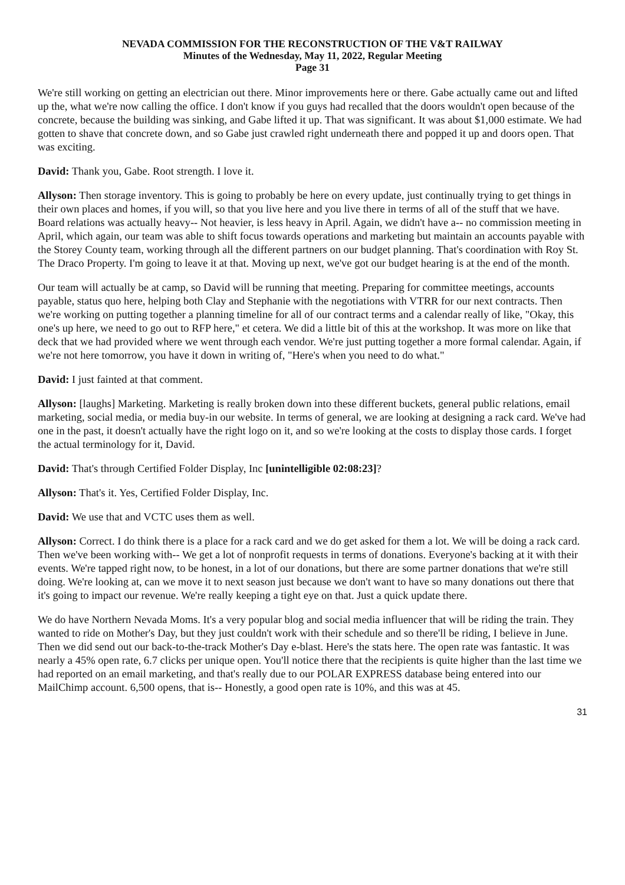NEVADA COMMISSION FOR THE RECONSTRUCTION OF THE V&T RAILWAY
Minutes of the Wednesday, May 11, 2022, Regular Meeting
Page 31
We're still working on getting an electrician out there. Minor improvements here or there. Gabe actually came out and lifted up the, what we're now calling the office. I don't know if you guys had recalled that the doors wouldn't open because of the concrete, because the building was sinking, and Gabe lifted it up. That was significant. It was about $1,000 estimate. We had gotten to shave that concrete down, and so Gabe just crawled right underneath there and popped it up and doors open. That was exciting.
David: Thank you, Gabe. Root strength. I love it.
Allyson: Then storage inventory. This is going to probably be here on every update, just continually trying to get things in their own places and homes, if you will, so that you live here and you live there in terms of all of the stuff that we have. Board relations was actually heavy-- Not heavier, is less heavy in April. Again, we didn't have a-- no commission meeting in April, which again, our team was able to shift focus towards operations and marketing but maintain an accounts payable with the Storey County team, working through all the different partners on our budget planning. That's coordination with Roy St. The Draco Property. I'm going to leave it at that. Moving up next, we've got our budget hearing is at the end of the month.
Our team will actually be at camp, so David will be running that meeting. Preparing for committee meetings, accounts payable, status quo here, helping both Clay and Stephanie with the negotiations with VTRR for our next contracts. Then we're working on putting together a planning timeline for all of our contract terms and a calendar really of like, "Okay, this one's up here, we need to go out to RFP here," et cetera. We did a little bit of this at the workshop. It was more on like that deck that we had provided where we went through each vendor. We're just putting together a more formal calendar. Again, if we're not here tomorrow, you have it down in writing of, "Here's when you need to do what."
David: I just fainted at that comment.
Allyson: [laughs] Marketing. Marketing is really broken down into these different buckets, general public relations, email marketing, social media, or media buy-in our website. In terms of general, we are looking at designing a rack card. We've had one in the past, it doesn't actually have the right logo on it, and so we're looking at the costs to display those cards. I forget the actual terminology for it, David.
David: That's through Certified Folder Display, Inc [unintelligible 02:08:23]?
Allyson: That's it. Yes, Certified Folder Display, Inc.
David: We use that and VCTC uses them as well.
Allyson: Correct. I do think there is a place for a rack card and we do get asked for them a lot. We will be doing a rack card. Then we've been working with-- We get a lot of nonprofit requests in terms of donations. Everyone's backing at it with their events. We're tapped right now, to be honest, in a lot of our donations, but there are some partner donations that we're still doing. We're looking at, can we move it to next season just because we don't want to have so many donations out there that it's going to impact our revenue. We're really keeping a tight eye on that. Just a quick update there.
We do have Northern Nevada Moms. It's a very popular blog and social media influencer that will be riding the train. They wanted to ride on Mother's Day, but they just couldn't work with their schedule and so there'll be riding, I believe in June. Then we did send out our back-to-the-track Mother's Day e-blast. Here's the stats here. The open rate was fantastic. It was nearly a 45% open rate, 6.7 clicks per unique open. You'll notice there that the recipients is quite higher than the last time we had reported on an email marketing, and that's really due to our POLAR EXPRESS database being entered into our MailChimp account. 6,500 opens, that is-- Honestly, a good open rate is 10%, and this was at 45.
31